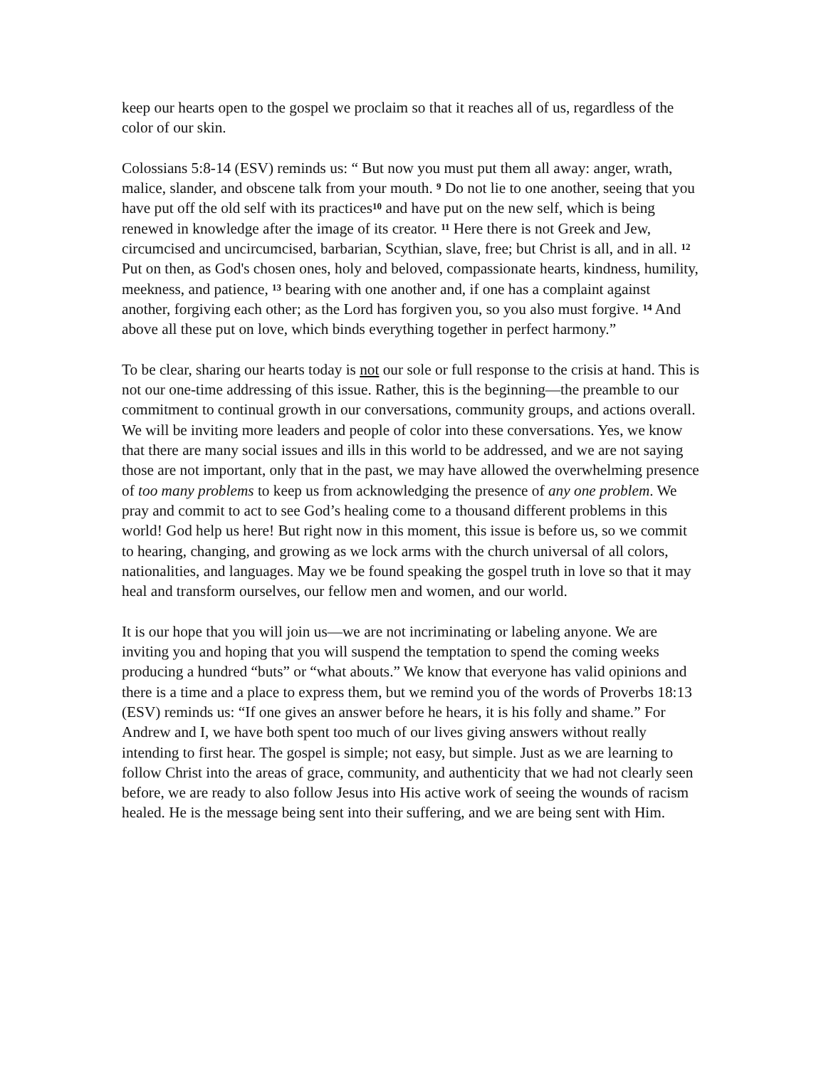keep our hearts open to the gospel we proclaim so that it reaches all of us, regardless of the color of our skin.
Colossians 5:8-14 (ESV) reminds us: “ But now you must put them all away: anger, wrath, malice, slander, and obscene talk from your mouth. <sup>9</sup> Do not lie to one another, seeing that you have put off the old self with its practices<sup>10</sup> and have put on the new self, which is being renewed in knowledge after the image of its creator. <sup>11</sup> Here there is not Greek and Jew, circumcised and uncircumcised, barbarian, Scythian, slave, free; but Christ is all, and in all. <sup>12</sup> Put on then, as God's chosen ones, holy and beloved, compassionate hearts, kindness, humility, meekness, and patience, <sup>13</sup> bearing with one another and, if one has a complaint against another, forgiving each other; as the Lord has forgiven you, so you also must forgive. <sup>14</sup> And above all these put on love, which binds everything together in perfect harmony.”
To be clear, sharing our hearts today is not our sole or full response to the crisis at hand. This is not our one-time addressing of this issue. Rather, this is the beginning—the preamble to our commitment to continual growth in our conversations, community groups, and actions overall. We will be inviting more leaders and people of color into these conversations. Yes, we know that there are many social issues and ills in this world to be addressed, and we are not saying those are not important, only that in the past, we may have allowed the overwhelming presence of too many problems to keep us from acknowledging the presence of any one problem. We pray and commit to act to see God’s healing come to a thousand different problems in this world! God help us here! But right now in this moment, this issue is before us, so we commit to hearing, changing, and growing as we lock arms with the church universal of all colors, nationalities, and languages. May we be found speaking the gospel truth in love so that it may heal and transform ourselves, our fellow men and women, and our world.
It is our hope that you will join us—we are not incriminating or labeling anyone. We are inviting you and hoping that you will suspend the temptation to spend the coming weeks producing a hundred “buts” or “what abouts.” We know that everyone has valid opinions and there is a time and a place to express them, but we remind you of the words of Proverbs 18:13 (ESV) reminds us: “If one gives an answer before he hears, it is his folly and shame.” For Andrew and I, we have both spent too much of our lives giving answers without really intending to first hear. The gospel is simple; not easy, but simple. Just as we are learning to follow Christ into the areas of grace, community, and authenticity that we had not clearly seen before, we are ready to also follow Jesus into His active work of seeing the wounds of racism healed. He is the message being sent into their suffering, and we are being sent with Him.